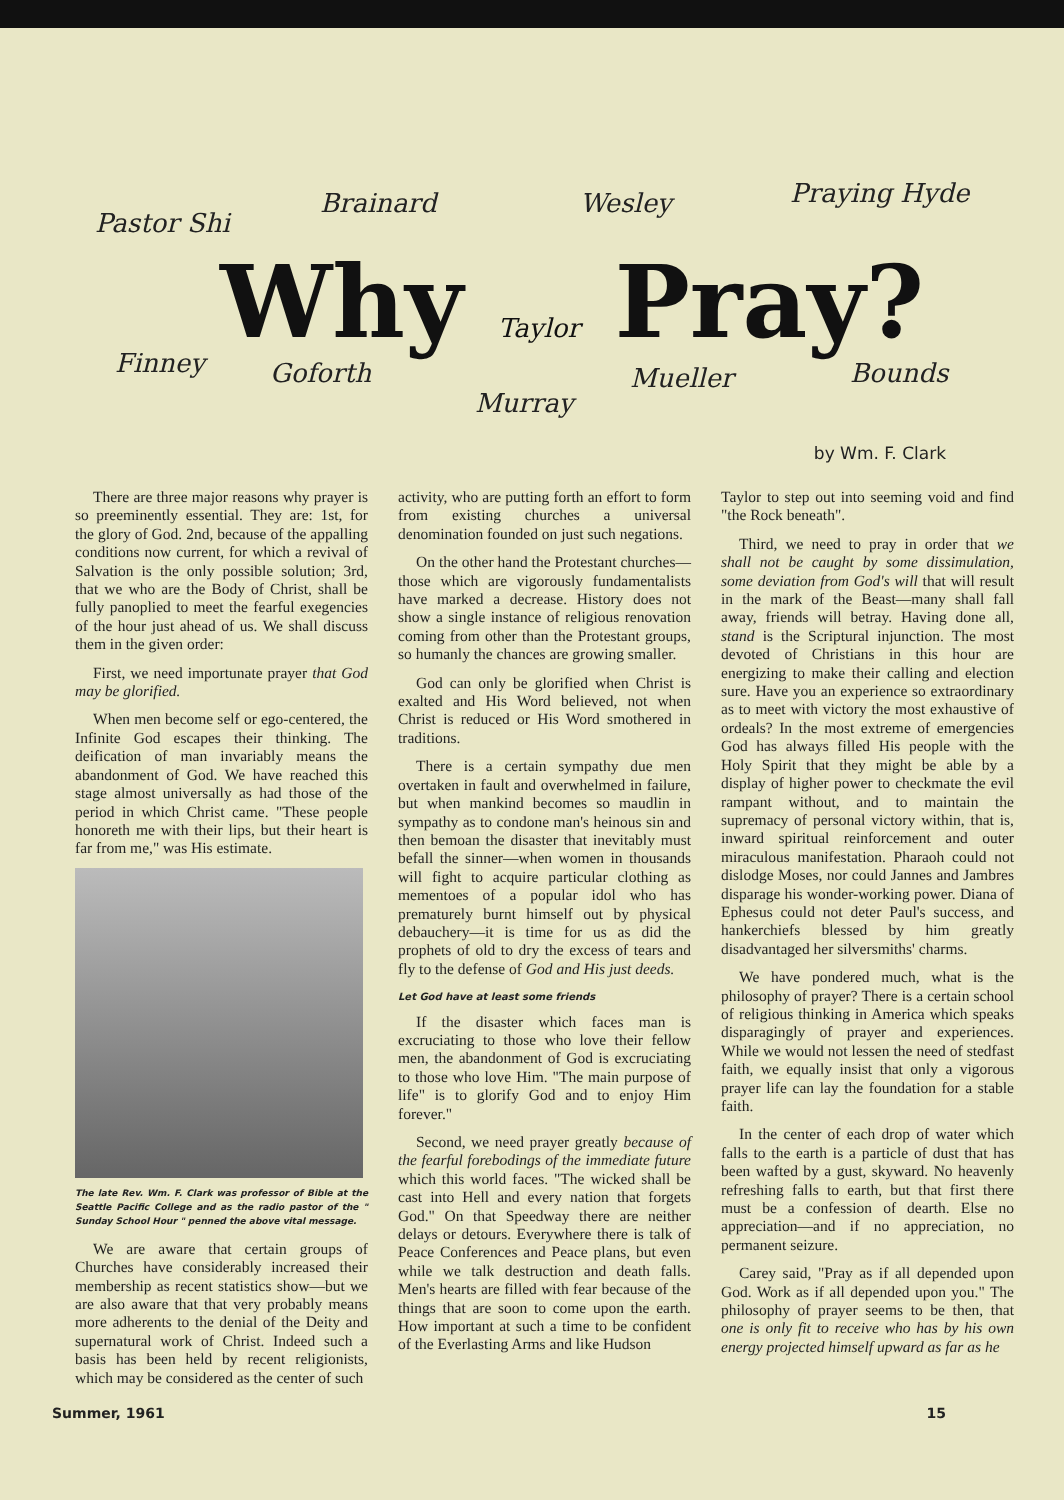Pastor Shi
Brainard Wesley Praying Hyde
Why Taylor Pray?
Finney Goforth
Murray
Mueller Bounds
by Wm. F. Clark
There are three major reasons why prayer is so preeminently essential. They are: 1st, for the glory of God. 2nd, because of the appalling conditions now current, for which a revival of Salvation is the only possible solution; 3rd, that we who are the Body of Christ, shall be fully panoplied to meet the fearful exegencies of the hour just ahead of us. We shall discuss them in the given order:
First, we need importunate prayer that God may be glorified.
When men become self or ego-centered, the Infinite God escapes their thinking. The deification of man invariably means the abandonment of God. We have reached this stage almost universally as had those of the period in which Christ came. "These people honoreth me with their lips, but their heart is far from me," was His estimate.
The late Rev. Wm. F. Clark was professor of Bible at the Seattle Pacific College and as the radio pastor of the " Sunday School Hour " penned the above vital message.
We are aware that certain groups of Churches have considerably increased their membership as recent statistics show—but we are also aware that that very probably means more adherents to the denial of the Deity and supernatural work of Christ. Indeed such a basis has been held by recent religionists, which may be considered as the center of such
activity, who are putting forth an effort to form from existing churches a universal denomination founded on just such negations.
On the other hand the Protestant churches—those which are vigorously fundamentalists have marked a decrease. History does not show a single instance of religious renovation coming from other than the Protestant groups, so humanly the chances are growing smaller.
God can only be glorified when Christ is exalted and His Word believed, not when Christ is reduced or His Word smothered in traditions.
There is a certain sympathy due men overtaken in fault and overwhelmed in failure, but when mankind becomes so maudlin in sympathy as to condone man's heinous sin and then bemoan the disaster that inevitably must befall the sinner—when women in thousands will fight to acquire particular clothing as mementoes of a popular idol who has prematurely burnt himself out by physical debauchery—it is time for us as did the prophets of old to dry the excess of tears and fly to the defense of God and His just deeds.
Let God have at least some friends
If the disaster which faces man is excruciating to those who love their fellow men, the abandonment of God is excruciating to those who love Him. "The main purpose of life" is to glorify God and to enjoy Him forever."
Second, we need prayer greatly because of the fearful forebodings of the immediate future which this world faces. "The wicked shall be cast into Hell and every nation that forgets God." On that Speedway there are neither delays or detours. Everywhere there is talk of Peace Conferences and Peace plans, but even while we talk destruction and death falls. Men's hearts are filled with fear because of the things that are soon to come upon the earth. How important at such a time to be confident of the Everlasting Arms and like Hudson
Taylor to step out into seeming void and find "the Rock beneath".
Third, we need to pray in order that we shall not be caught by some dissimulation, some deviation from God's will that will result in the mark of the Beast—many shall fall away, friends will betray. Having done all, stand is the Scriptural injunction. The most devoted of Christians in this hour are energizing to make their calling and election sure. Have you an experience so extraordinary as to meet with victory the most exhaustive of ordeals? In the most extreme of emergencies God has always filled His people with the Holy Spirit that they might be able by a display of higher power to checkmate the evil rampant without, and to maintain the supremacy of personal victory within, that is, inward spiritual reinforcement and outer miraculous manifestation. Pharaoh could not dislodge Moses, nor could Jannes and Jambres disparage his wonder-working power. Diana of Ephesus could not deter Paul's success, and hankerchiefs blessed by him greatly disadvantaged her silversmiths' charms.
We have pondered much, what is the philosophy of prayer? There is a certain school of religious thinking in America which speaks disparagingly of prayer and experiences. While we would not lessen the need of stedfast faith, we equally insist that only a vigorous prayer life can lay the foundation for a stable faith.
In the center of each drop of water which falls to the earth is a particle of dust that has been wafted by a gust, skyward. No heavenly refreshing falls to earth, but that first there must be a confession of dearth. Else no appreciation—and if no appreciation, no permanent seizure.
Carey said, "Pray as if all depended upon God. Work as if all depended upon you." The philosophy of prayer seems to be then, that one is only fit to receive who has by his own energy projected himself upward as far as he
Summer, 1961 15